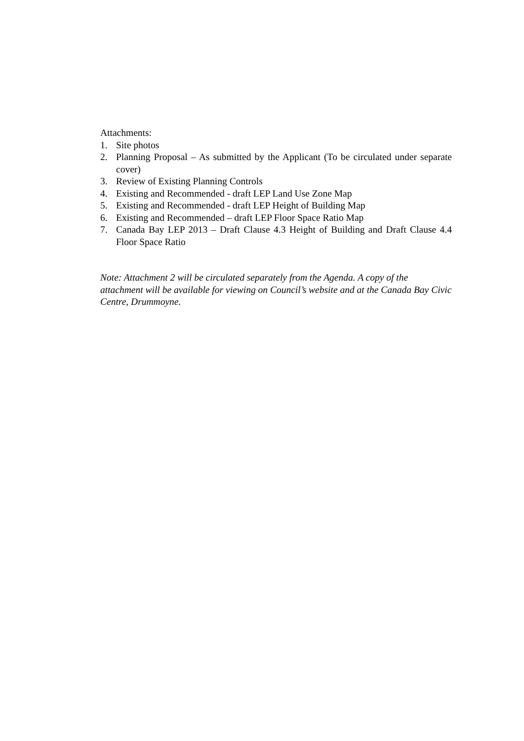Attachments:
1. Site photos
2. Planning Proposal – As submitted by the Applicant (To be circulated under separate cover)
3. Review of Existing Planning Controls
4. Existing and Recommended - draft LEP Land Use Zone Map
5. Existing and Recommended - draft LEP Height of Building Map
6. Existing and Recommended – draft LEP Floor Space Ratio Map
7. Canada Bay LEP 2013 – Draft Clause 4.3 Height of Building and Draft Clause 4.4 Floor Space Ratio
Note: Attachment 2 will be circulated separately from the Agenda. A copy of the attachment will be available for viewing on Council’s website and at the Canada Bay Civic Centre, Drummoyne.